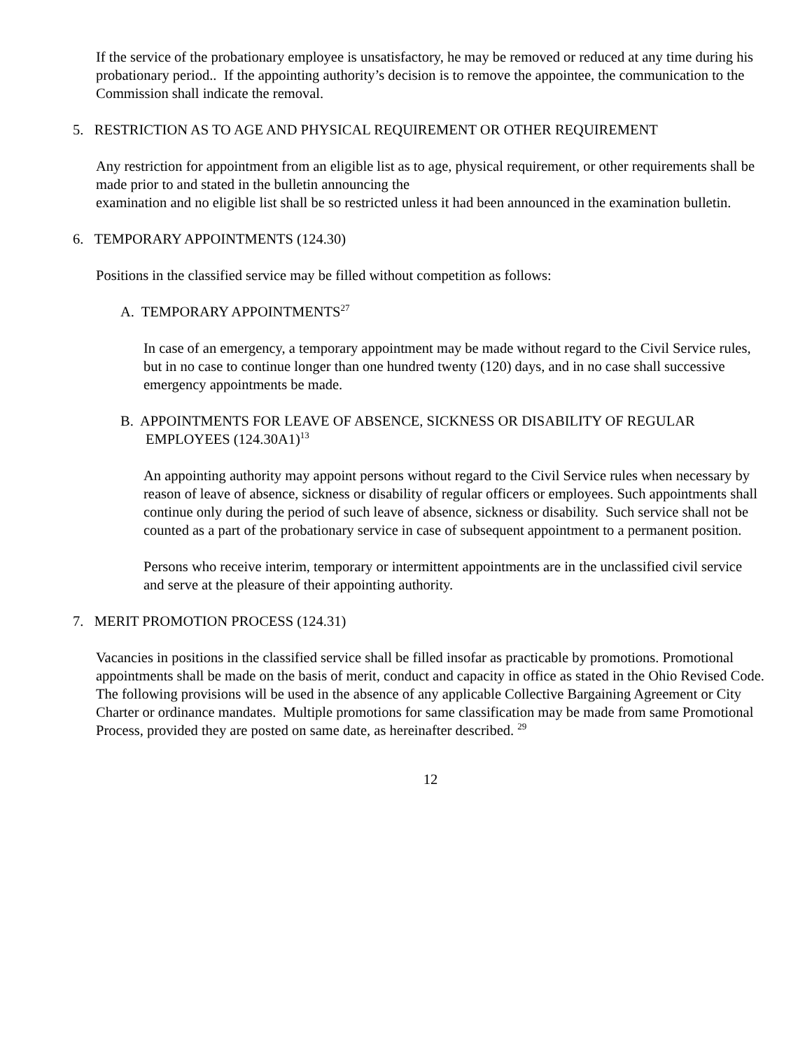If the service of the probationary employee is unsatisfactory, he may be removed or reduced at any time during his probationary period.. If the appointing authority’s decision is to remove the appointee, the communication to the Commission shall indicate the removal.
5. RESTRICTION AS TO AGE AND PHYSICAL REQUIREMENT OR OTHER REQUIREMENT
Any restriction for appointment from an eligible list as to age, physical requirement, or other requirements shall be made prior to and stated in the bulletin announcing the
examination and no eligible list shall be so restricted unless it had been announced in the examination bulletin.
6. TEMPORARY APPOINTMENTS (124.30)
Positions in the classified service may be filled without competition as follows:
A. TEMPORARY APPOINTMENTS<sup>27</sup>
In case of an emergency, a temporary appointment may be made without regard to the Civil Service rules, but in no case to continue longer than one hundred twenty (120) days, and in no case shall successive emergency appointments be made.
B. APPOINTMENTS FOR LEAVE OF ABSENCE, SICKNESS OR DISABILITY OF REGULAR
EMPLOYEES (124.30A1)<sup>13</sup>
An appointing authority may appoint persons without regard to the Civil Service rules when necessary by reason of leave of absence, sickness or disability of regular officers or employees. Such appointments shall continue only during the period of such leave of absence, sickness or disability. Such service shall not be counted as a part of the probationary service in case of subsequent appointment to a permanent position.
Persons who receive interim, temporary or intermittent appointments are in the unclassified civil service and serve at the pleasure of their appointing authority.
7. MERIT PROMOTION PROCESS (124.31)
Vacancies in positions in the classified service shall be filled insofar as practicable by promotions. Promotional appointments shall be made on the basis of merit, conduct and capacity in office as stated in the Ohio Revised Code. The following provisions will be used in the absence of any applicable Collective Bargaining Agreement or City Charter or ordinance mandates. Multiple promotions for same classification may be made from same Promotional Process, provided they are posted on same date, as hereinafter described. <sup>29</sup>
12